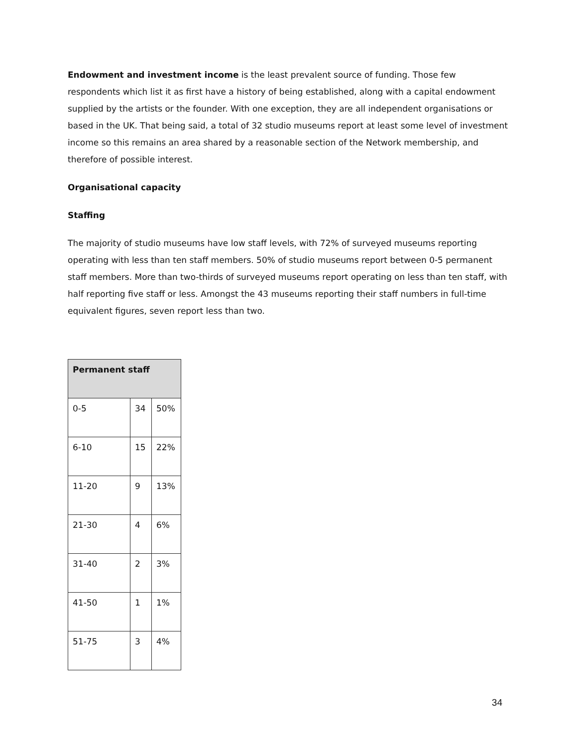Endowment and investment income is the least prevalent source of funding. Those few respondents which list it as first have a history of being established, along with a capital endowment supplied by the artists or the founder. With one exception, they are all independent organisations or based in the UK. That being said, a total of 32 studio museums report at least some level of investment income so this remains an area shared by a reasonable section of the Network membership, and therefore of possible interest.
Organisational capacity
Staffing
The majority of studio museums have low staff levels, with 72% of surveyed museums reporting operating with less than ten staff members. 50% of studio museums report between 0-5 permanent staff members. More than two-thirds of surveyed museums report operating on less than ten staff, with half reporting five staff or less. Amongst the 43 museums reporting their staff numbers in full-time equivalent figures, seven report less than two.
| Permanent staff | | |
| --- | --- | --- |
| 0-5 | 34 | 50% |
| 6-10 | 15 | 22% |
| 11-20 | 9 | 13% |
| 21-30 | 4 | 6% |
| 31-40 | 2 | 3% |
| 41-50 | 1 | 1% |
| 51-75 | 3 | 4% |
34